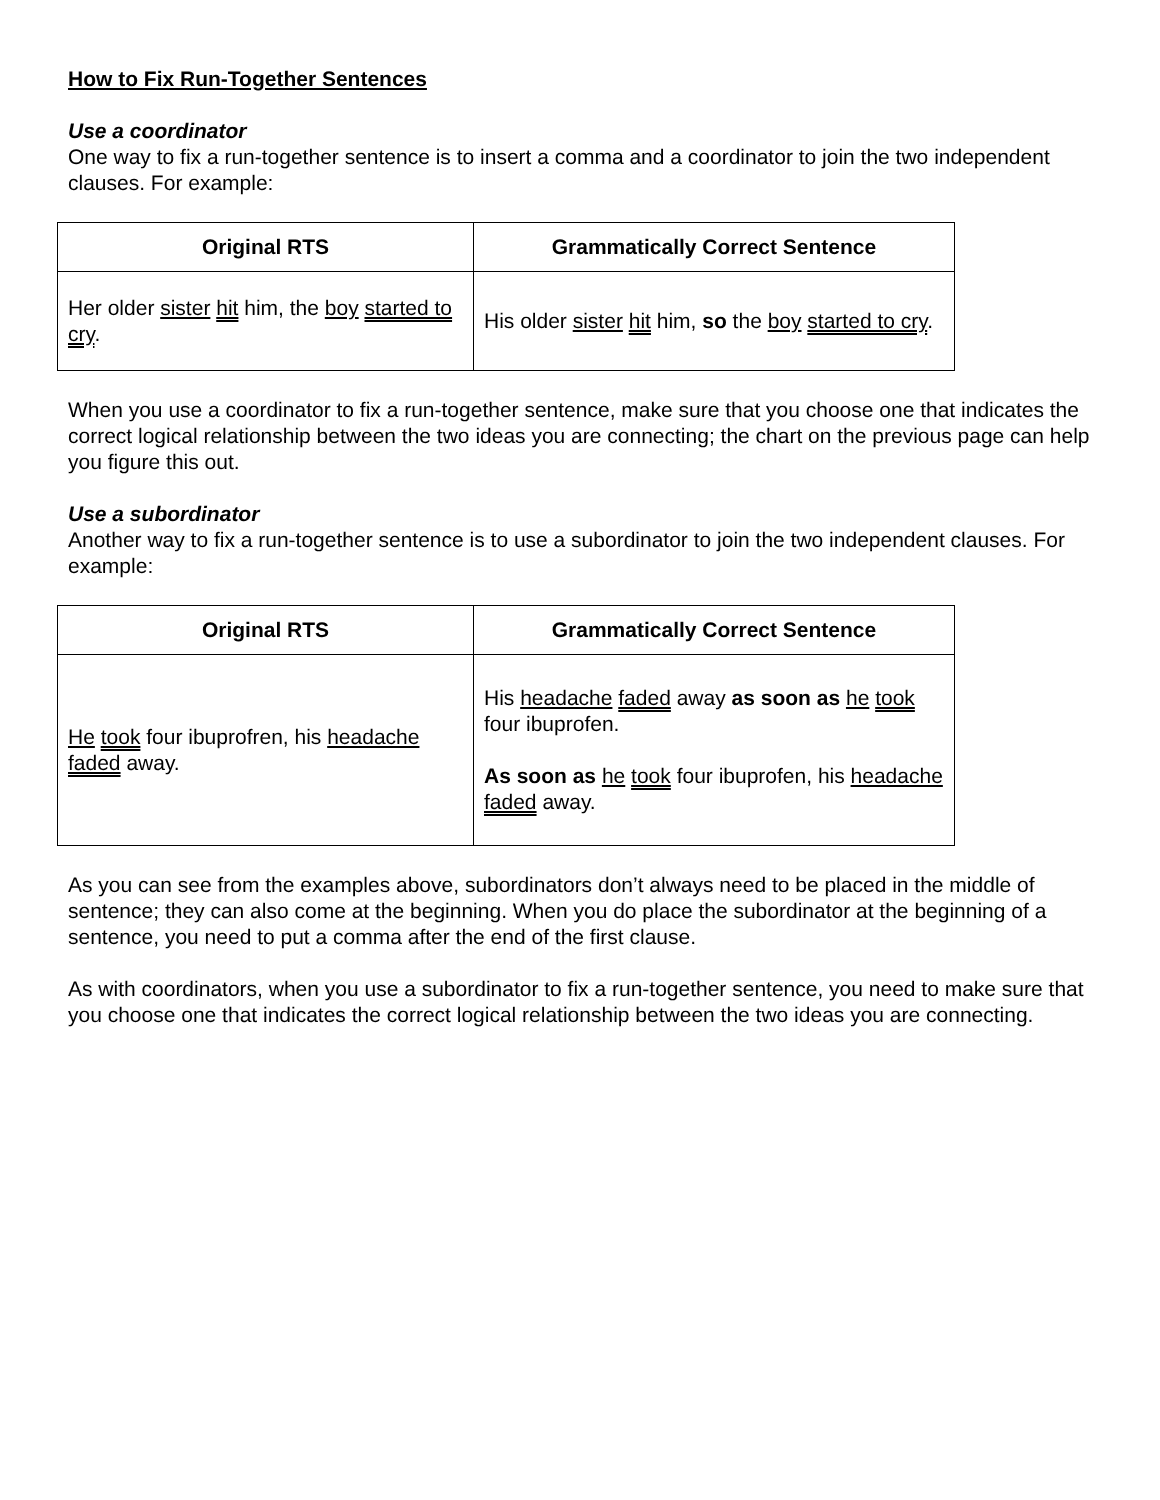How to Fix Run-Together Sentences
Use a coordinator
One way to fix a run-together sentence is to insert a comma and a coordinator to join the two independent clauses. For example:
| Original RTS | Grammatically Correct Sentence |
| --- | --- |
| Her older sister hit him, the boy started to cry . | His older sister hit him, so the boy started to cry . |
When you use a coordinator to fix a run-together sentence, make sure that you choose one that indicates the correct logical relationship between the two ideas you are connecting; the chart on the previous page can help you figure this out.
Use a subordinator
Another way to fix a run-together sentence is to use a subordinator to join the two independent clauses. For example:
| Original RTS | Grammatically Correct Sentence |
| --- | --- |
| He took four ibuprofren, his headache faded away. | His headache faded away as soon as he took four ibuprofen. As soon as he took four ibuprofen, his headache faded away. |
As you can see from the examples above, subordinators don’t always need to be placed in the middle of sentence; they can also come at the beginning. When you do place the subordinator at the beginning of a sentence, you need to put a comma after the end of the first clause.
As with coordinators, when you use a subordinator to fix a run-together sentence, you need to make sure that you choose one that indicates the correct logical relationship between the two ideas you are connecting.